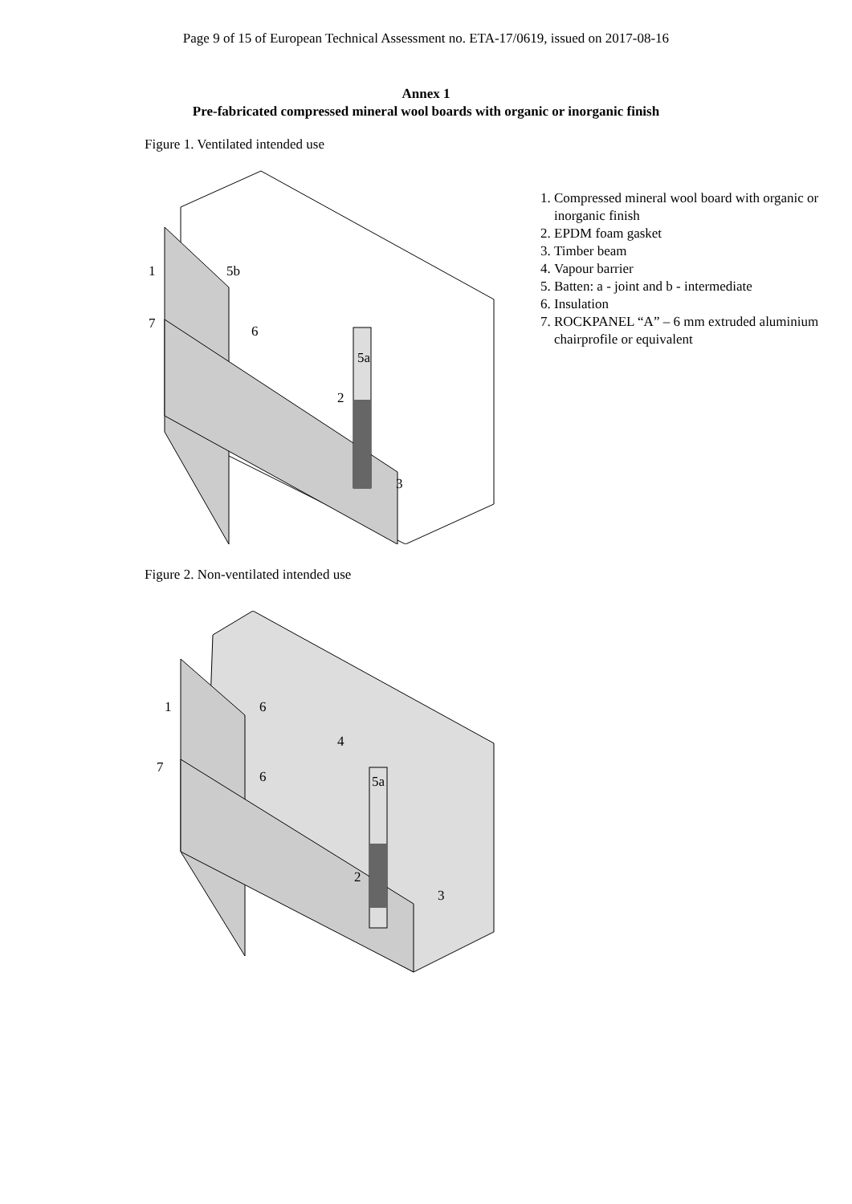Page 9 of 15 of European Technical Assessment no. ETA-17/0619, issued on 2017-08-16
Annex 1
Pre-fabricated compressed mineral wool boards with organic or inorganic finish
Figure 1. Ventilated intended use
1 5b
7 6
5a
2
3
1. Compressed mineral wool board with organic or inorganic finish
2. EPDM foam gasket
3. Timber beam
4. Vapour barrier
5. Batten: a - joint and b - intermediate
6. Insulation
7. ROCKPANEL “A” – 6 mm extruded aluminium chairprofile or equivalent
Figure 2. Non-ventilated intended use
1 6
4
7
6 5a
2
3